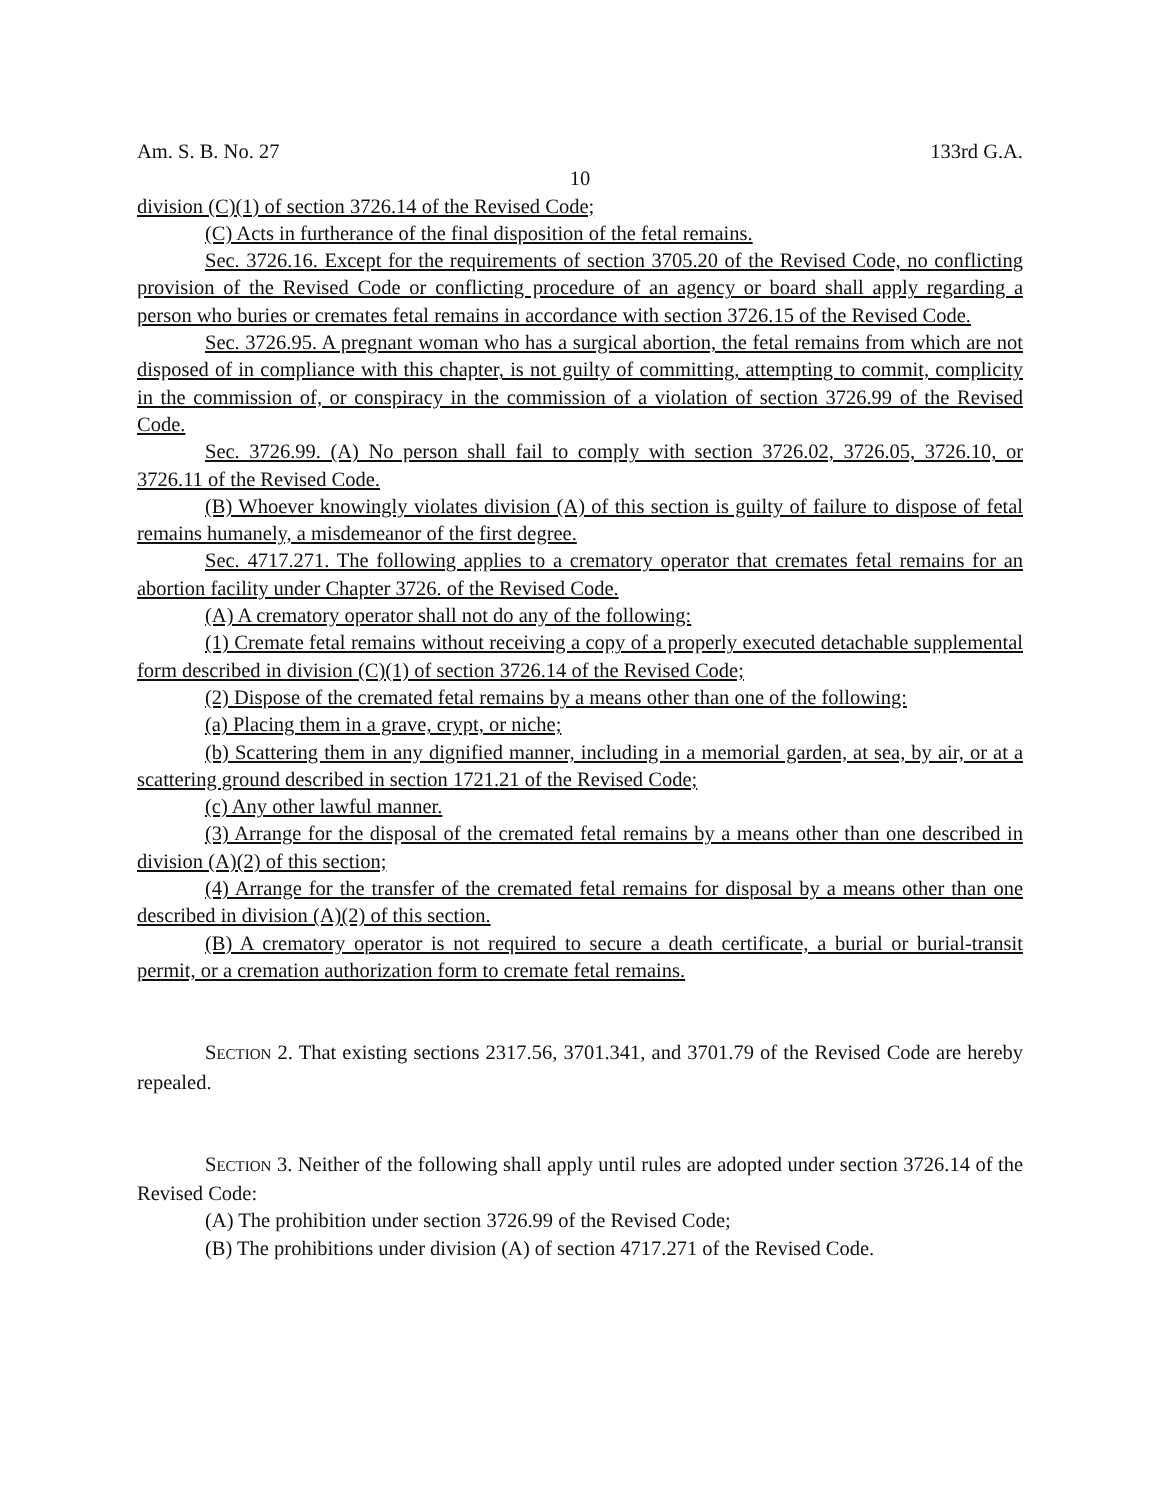Am. S. B. No. 27 133rd G.A.
10
division (C)(1) of section 3726.14 of the Revised Code;
(C) Acts in furtherance of the final disposition of the fetal remains.
Sec. 3726.16. Except for the requirements of section 3705.20 of the Revised Code, no conflicting provision of the Revised Code or conflicting procedure of an agency or board shall apply regarding a person who buries or cremates fetal remains in accordance with section 3726.15 of the Revised Code.
Sec. 3726.95. A pregnant woman who has a surgical abortion, the fetal remains from which are not disposed of in compliance with this chapter, is not guilty of committing, attempting to commit, complicity in the commission of, or conspiracy in the commission of a violation of section 3726.99 of the Revised Code.
Sec. 3726.99. (A) No person shall fail to comply with section 3726.02, 3726.05, 3726.10, or 3726.11 of the Revised Code.
(B) Whoever knowingly violates division (A) of this section is guilty of failure to dispose of fetal remains humanely, a misdemeanor of the first degree.
Sec. 4717.271. The following applies to a crematory operator that cremates fetal remains for an abortion facility under Chapter 3726. of the Revised Code.
(A) A crematory operator shall not do any of the following:
(1) Cremate fetal remains without receiving a copy of a properly executed detachable supplemental form described in division (C)(1) of section 3726.14 of the Revised Code;
(2) Dispose of the cremated fetal remains by a means other than one of the following:
(a) Placing them in a grave, crypt, or niche;
(b) Scattering them in any dignified manner, including in a memorial garden, at sea, by air, or at a scattering ground described in section 1721.21 of the Revised Code;
(c) Any other lawful manner.
(3) Arrange for the disposal of the cremated fetal remains by a means other than one described in division (A)(2) of this section;
(4) Arrange for the transfer of the cremated fetal remains for disposal by a means other than one described in division (A)(2) of this section.
(B) A crematory operator is not required to secure a death certificate, a burial or burial-transit permit, or a cremation authorization form to cremate fetal remains.
SECTION 2. That existing sections 2317.56, 3701.341, and 3701.79 of the Revised Code are hereby repealed.
SECTION 3. Neither of the following shall apply until rules are adopted under section 3726.14 of the Revised Code:
(A) The prohibition under section 3726.99 of the Revised Code;
(B) The prohibitions under division (A) of section 4717.271 of the Revised Code.